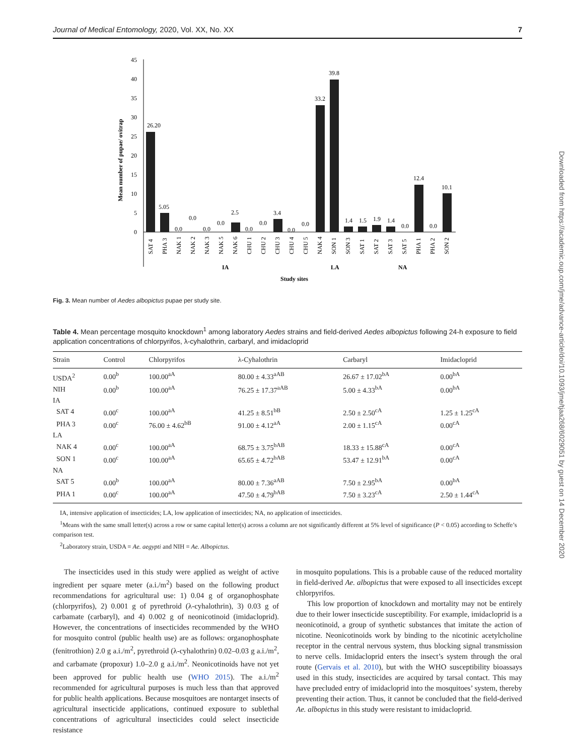Journal of Medical Entomology, 2020, Vol. XX, No. XX 7
Downloaded from https://academic.oup.com/jme/advance-article/doi/10.1093/jme/tjaa268/6029051 by guest on 14 December 2020
Mean number of pupae/ ovitrap
0
5
10
15
20
25
30
35
40
45
26.20
5.05
0.0
0.0
0.0
0.0
2.5
0.0
0.0
3.4
0.0
0.0
33.2
39.8
1.4
1.5
1.9
1.4
0.0
12.4
0.0
10.1
SAT 4
PHA 3
NAK 1
NAK 2
NAK 3
NAK 5
NAK 6
CHU 1
CHU 2
CHU 3
CHU 4
CHU 5
NAK 4
SON 1
SON 3
SAT 1
SAT 2
SAT 3
SAT 5
PHA 1
PHA 2
SON 2
IA
LA
NA
Study sites
Fig. 3. Mean number of Aedes albopictus pupae per study site.
Table 4. Mean percentage mosquito knockdown<sup>1</sup> among laboratory Aedes strains and field-derived Aedes albopictus following 24-h exposure to field application concentrations of chlorpyrifos, λ-cyhalothrin, carbaryl, and imidacloprid
| Strain | Control | Chlorpyrifos | λ-Cyhalothrin | Carbaryl | Imidacloprid |
| --- | --- | --- | --- | --- | --- |
| USDA<sup>2</sup> | 0.00<sup>b</sup> | 100.00<sup>aA</sup> | 80.00 ± 4.33<sup>aAB</sup> | 26.67 ± 17.02<sup>bA</sup> | 0.00<sup>bA</sup> |
| NIH | 0.00<sup>b</sup> | 100.00<sup>aA</sup> | 76.25 ± 17.37<sup>aAB</sup> | 5.00 ± 4.33<sup>bA</sup> | 0.00<sup>bA</sup> |
| IA | | | | | |
| SAT 4 | 0.00<sup>c</sup> | 100.00<sup>aA</sup> | 41.25 ± 8.51<sup>bB</sup> | 2.50 ± 2.50<sup>cA</sup> | 1.25 ± 1.25<sup>cA</sup> |
| PHA 3 | 0.00<sup>c</sup> | 76.00 ± 4.62<sup>bB</sup> | 91.00 ± 4.12<sup>aA</sup> | 2.00 ± 1.15<sup>cA</sup> | 0.00<sup>cA</sup> |
| LA | | | | | |
| NAK 4 | 0.00<sup>c</sup> | 100.00<sup>aA</sup> | 68.75 ± 3.75<sup>bAB</sup> | 18.33 ± 15.88<sup>cA</sup> | 0.00<sup>cA</sup> |
| SON 1 | 0.00<sup>c</sup> | 100.00<sup>aA</sup> | 65.65 ± 4.72<sup>bAB</sup> | 53.47 ± 12.91<sup>bA</sup> | 0.00<sup>cA</sup> |
| NA | | | | | |
| SAT 5 | 0.00<sup>b</sup> | 100.00<sup>aA</sup> | 80.00 ± 7.36<sup>aAB</sup> | 7.50 ± 2.95<sup>bA</sup> | 0.00<sup>bA</sup> |
| PHA 1 | 0.00<sup>c</sup> | 100.00<sup>aA</sup> | 47.50 ± 4.79<sup>bAB</sup> | 7.50 ± 3.23<sup>cA</sup> | 2.50 ± 1.44<sup>cA</sup> |
IA, intensive application of insecticides; LA, low application of insecticides; NA, no application of insecticides.
<sup>1</sup> Means with the same small letter(s) across a row or same capital letter(s) across a column are not significantly different at 5% level of significance (P < 0.05) according to Scheffe’s comparison test.
<sup>2</sup> Laboratory strain, USDA = Ae. aegypti and NIH = Ae. Albopictus.
The insecticides used in this study were applied as weight of active ingredient per square meter (a.i./m<sup>2</sup>) based on the following product recommendations for agricultural use: 1) 0.04 g of organophosphate (chlorpyrifos), 2) 0.001 g of pyrethroid (λ-cyhalothrin), 3) 0.03 g of carbamate (carbaryl), and 4) 0.002 g of neonicotinoid (imidacloprid). However, the concentrations of insecticides recommended by the WHO for mosquito control (public health use) are as follows: organophosphate (fenitrothion) 2.0 g a.i./m<sup>2</sup>, pyrethroid (λ-cyhalothrin) 0.02–0.03 g a.i./m<sup>2</sup>, and carbamate (propoxur) 1.0–2.0 g a.i./m<sup>2</sup>. Neonicotinoids have not yet been approved for public health use (WHO 2015). The a.i./m<sup>2</sup> recommended for agricultural purposes is much less than that approved for public health applications. Because mosquitoes are nontarget insects of agricultural insecticide applications, continued exposure to sublethal concentrations of agricultural insecticides could select insecticide resistance
in mosquito populations. This is a probable cause of the reduced mortality in field-derived Ae. albopictus that were exposed to all insecticides except chlorpyrifos.
This low proportion of knockdown and mortality may not be entirely due to their lower insecticide susceptibility. For example, imidacloprid is a neonicotinoid, a group of synthetic substances that imitate the action of nicotine. Neonicotinoids work by binding to the nicotinic acetylcholine receptor in the central nervous system, thus blocking signal transmission to nerve cells. Imidacloprid enters the insect’s system through the oral route (Gervais et al. 2010), but with the WHO susceptibility bioassays used in this study, insecticides are acquired by tarsal contact. This may have precluded entry of imidacloprid into the mosquitoes’ system, thereby preventing their action. Thus, it cannot be concluded that the field-derived Ae. albopictus in this study were resistant to imidacloprid.